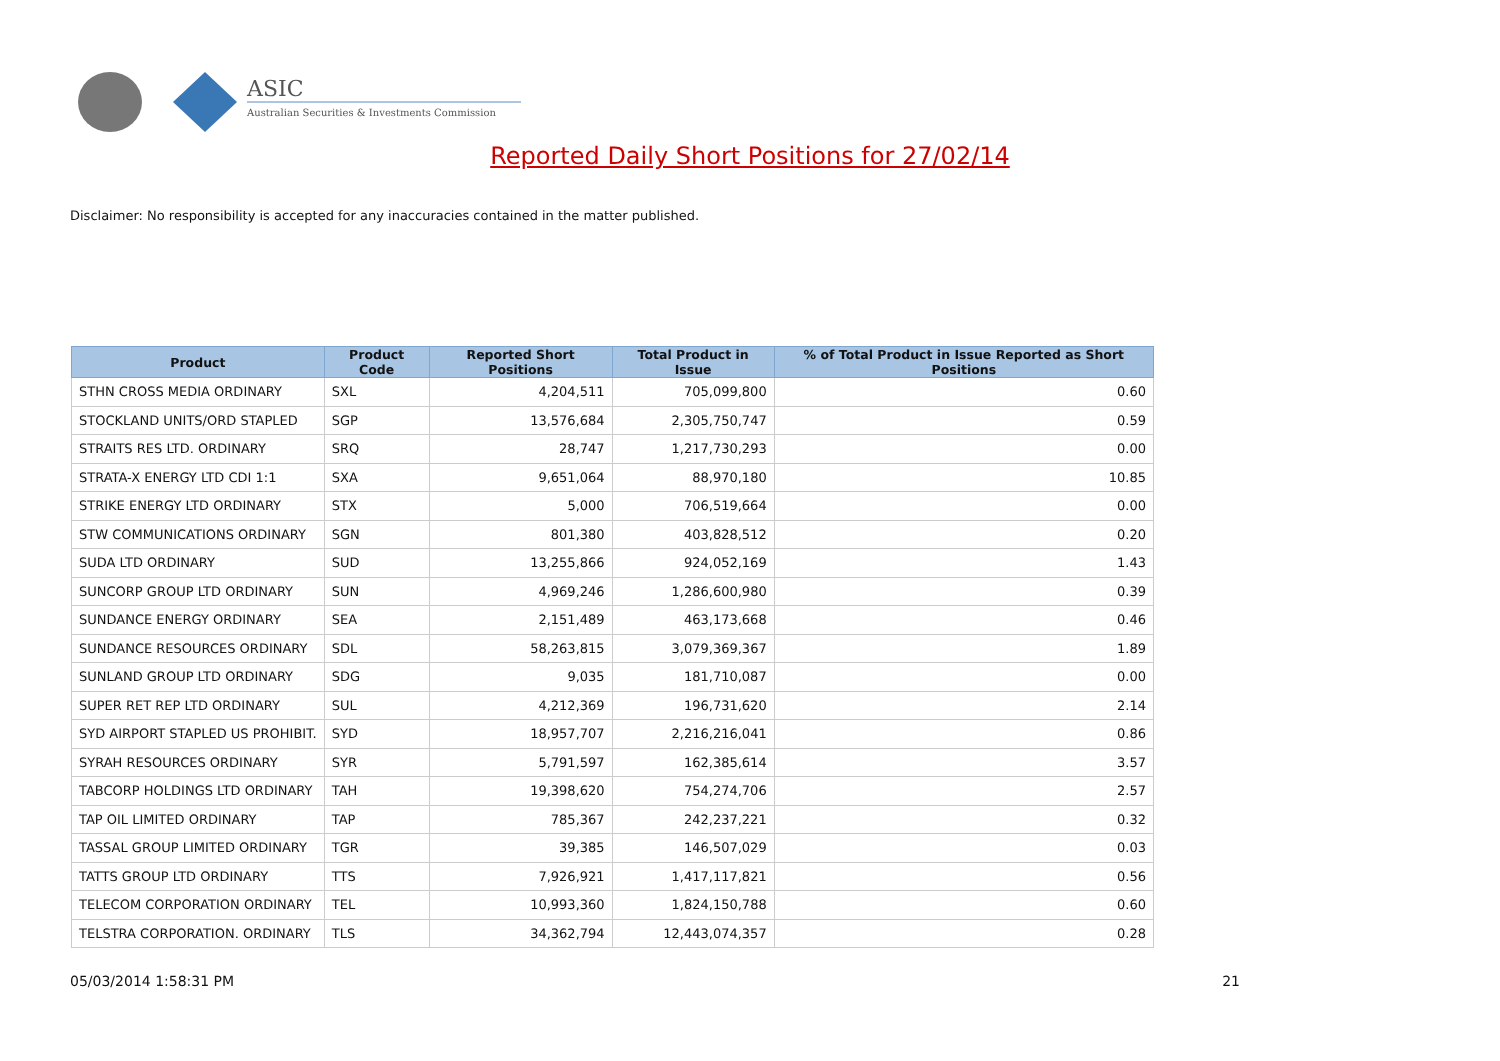ASIC
Australian Securities & Investments Commission
Reported Daily Short Positions for 27/02/14
Disclaimer: No responsibility is accepted for any inaccuracies contained in the matter published.
| Product | Product Code | Reported Short Positions | Total Product in Issue | % of Total Product in Issue Reported as Short Positions |
| --- | --- | --- | --- | --- |
| STHN CROSS MEDIA ORDINARY | SXL | 4,204,511 | 705,099,800 | 0.60 |
| STOCKLAND UNITS/ORD STAPLED | SGP | 13,576,684 | 2,305,750,747 | 0.59 |
| STRAITS RES LTD. ORDINARY | SRQ | 28,747 | 1,217,730,293 | 0.00 |
| STRATA-X ENERGY LTD CDI 1:1 | SXA | 9,651,064 | 88,970,180 | 10.85 |
| STRIKE ENERGY LTD ORDINARY | STX | 5,000 | 706,519,664 | 0.00 |
| STW COMMUNICATIONS ORDINARY | SGN | 801,380 | 403,828,512 | 0.20 |
| SUDA LTD ORDINARY | SUD | 13,255,866 | 924,052,169 | 1.43 |
| SUNCORP GROUP LTD ORDINARY | SUN | 4,969,246 | 1,286,600,980 | 0.39 |
| SUNDANCE ENERGY ORDINARY | SEA | 2,151,489 | 463,173,668 | 0.46 |
| SUNDANCE RESOURCES ORDINARY | SDL | 58,263,815 | 3,079,369,367 | 1.89 |
| SUNLAND GROUP LTD ORDINARY | SDG | 9,035 | 181,710,087 | 0.00 |
| SUPER RET REP LTD ORDINARY | SUL | 4,212,369 | 196,731,620 | 2.14 |
| SYD AIRPORT STAPLED US PROHIBIT. | SYD | 18,957,707 | 2,216,216,041 | 0.86 |
| SYRAH RESOURCES ORDINARY | SYR | 5,791,597 | 162,385,614 | 3.57 |
| TABCORP HOLDINGS LTD ORDINARY | TAH | 19,398,620 | 754,274,706 | 2.57 |
| TAP OIL LIMITED ORDINARY | TAP | 785,367 | 242,237,221 | 0.32 |
| TASSAL GROUP LIMITED ORDINARY | TGR | 39,385 | 146,507,029 | 0.03 |
| TATTS GROUP LTD ORDINARY | TTS | 7,926,921 | 1,417,117,821 | 0.56 |
| TELECOM CORPORATION ORDINARY | TEL | 10,993,360 | 1,824,150,788 | 0.60 |
| TELSTRA CORPORATION. ORDINARY | TLS | 34,362,794 | 12,443,074,357 | 0.28 |
05/03/2014 1:58:31 PM 21